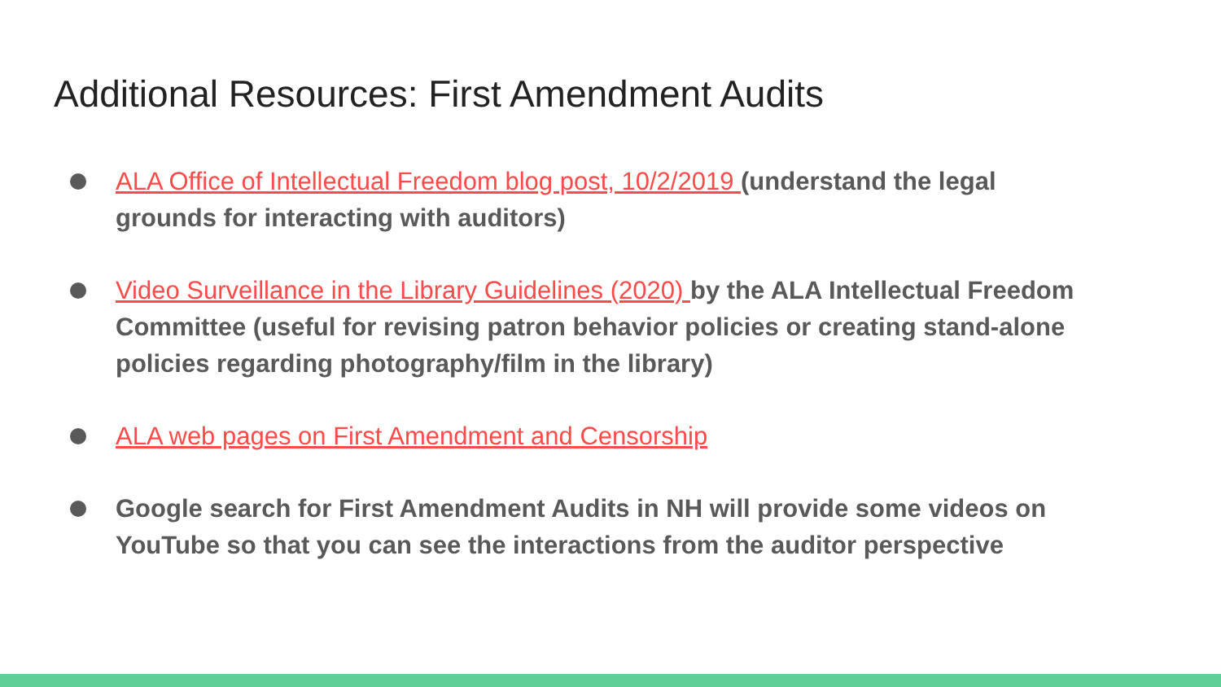Additional Resources: First Amendment Audits
ALA Office of Intellectual Freedom blog post, 10/2/2019 (understand the legal grounds for interacting with auditors)
Video Surveillance in the Library Guidelines (2020) by the ALA Intellectual Freedom Committee (useful for revising patron behavior policies or creating stand-alone policies regarding photography/film in the library)
ALA web pages on First Amendment and Censorship
Google search for First Amendment Audits in NH will provide some videos on YouTube so that you can see the interactions from the auditor perspective